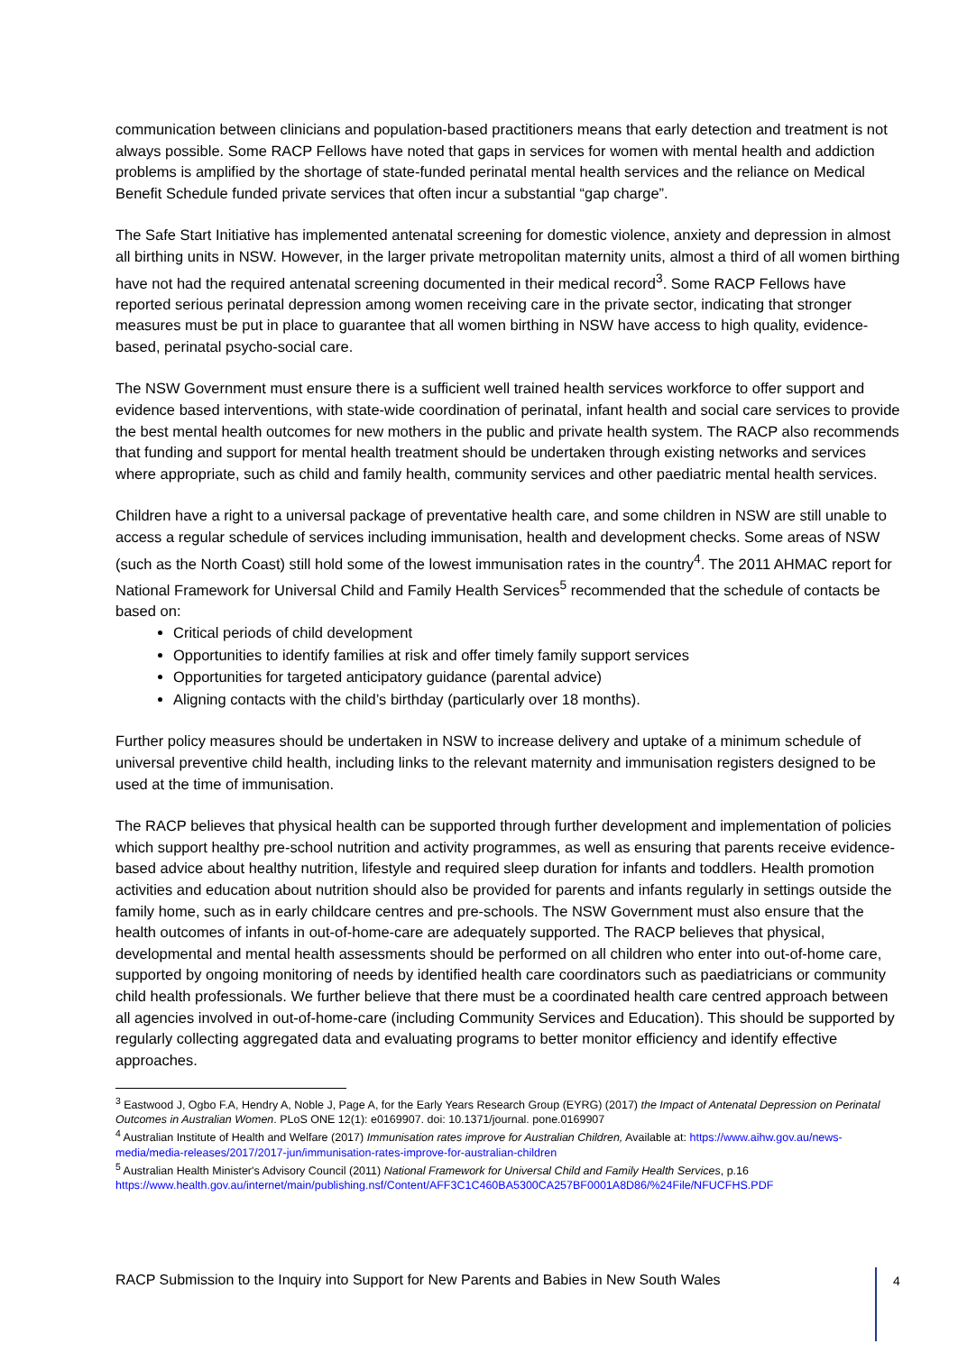communication between clinicians and population-based practitioners means that early detection and treatment is not always possible. Some RACP Fellows have noted that gaps in services for women with mental health and addiction problems is amplified by the shortage of state-funded perinatal mental health services and the reliance on Medical Benefit Schedule funded private services that often incur a substantial “gap charge”.
The Safe Start Initiative has implemented antenatal screening for domestic violence, anxiety and depression in almost all birthing units in NSW. However, in the larger private metropolitan maternity units, almost a third of all women birthing have not had the required antenatal screening documented in their medical record<sup>3</sup>. Some RACP Fellows have reported serious perinatal depression among women receiving care in the private sector, indicating that stronger measures must be put in place to guarantee that all women birthing in NSW have access to high quality, evidence-based, perinatal psycho-social care.
The NSW Government must ensure there is a sufficient well trained health services workforce to offer support and evidence based interventions, with state-wide coordination of perinatal, infant health and social care services to provide the best mental health outcomes for new mothers in the public and private health system. The RACP also recommends that funding and support for mental health treatment should be undertaken through existing networks and services where appropriate, such as child and family health, community services and other paediatric mental health services.
Children have a right to a universal package of preventative health care, and some children in NSW are still unable to access a regular schedule of services including immunisation, health and development checks. Some areas of NSW (such as the North Coast) still hold some of the lowest immunisation rates in the country<sup>4</sup>. The 2011 AHMAC report for National Framework for Universal Child and Family Health Services<sup>5</sup> recommended that the schedule of contacts be based on:
Critical periods of child development
Opportunities to identify families at risk and offer timely family support services
Opportunities for targeted anticipatory guidance (parental advice)
Aligning contacts with the child’s birthday (particularly over 18 months).
Further policy measures should be undertaken in NSW to increase delivery and uptake of a minimum schedule of universal preventive child health, including links to the relevant maternity and immunisation registers designed to be used at the time of immunisation.
The RACP believes that physical health can be supported through further development and implementation of policies which support healthy pre-school nutrition and activity programmes, as well as ensuring that parents receive evidence-based advice about healthy nutrition, lifestyle and required sleep duration for infants and toddlers. Health promotion activities and education about nutrition should also be provided for parents and infants regularly in settings outside the family home, such as in early childcare centres and pre-schools. The NSW Government must also ensure that the health outcomes of infants in out-of-home-care are adequately supported. The RACP believes that physical, developmental and mental health assessments should be performed on all children who enter into out-of-home care, supported by ongoing monitoring of needs by identified health care coordinators such as paediatricians or community child health professionals. We further believe that there must be a coordinated health care centred approach between all agencies involved in out-of-home-care (including Community Services and Education). This should be supported by regularly collecting aggregated data and evaluating programs to better monitor efficiency and identify effective approaches.
<sup>3</sup> Eastwood J, Ogbo F.A, Hendry A, Noble J, Page A, for the Early Years Research Group (EYRG) (2017) the Impact of Antenatal Depression on Perinatal Outcomes in Australian Women. PLoS ONE 12(1): e0169907. doi: 10.1371/journal. pone.0169907
<sup>4</sup> Australian Institute of Health and Welfare (2017) Immunisation rates improve for Australian Children, Available at: https://www.aihw.gov.au/news-media/media-releases/2017/2017-jun/immunisation-rates-improve-for-australian-children
<sup>5</sup> Australian Health Minister's Advisory Council (2011) National Framework for Universal Child and Family Health Services, p.16 https://www.health.gov.au/internet/main/publishing.nsf/Content/AFF3C1C460BA5300CA257BF0001A8D86/%24File/NFUCFHS.PDF
RACP Submission to the Inquiry into Support for New Parents and Babies in New South Wales
4